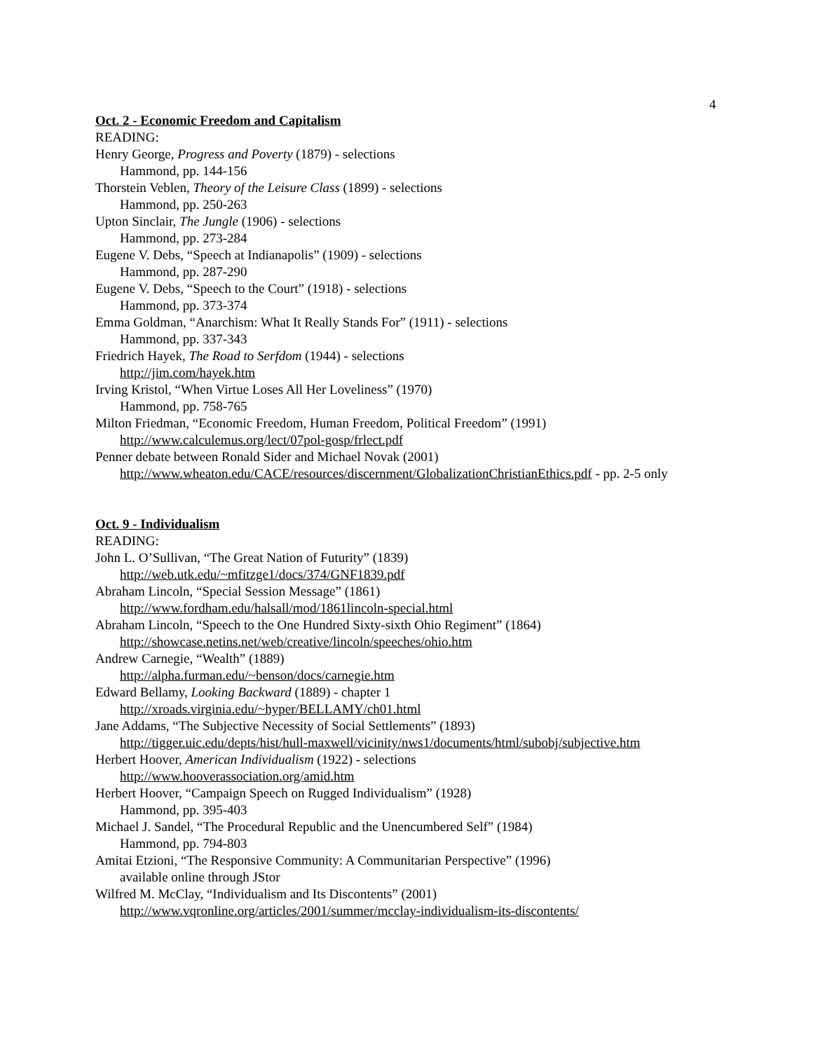4
Oct. 2 - Economic Freedom and Capitalism
READING:
Henry George, Progress and Poverty (1879) - selections
Hammond, pp. 144-156
Thorstein Veblen, Theory of the Leisure Class (1899) - selections
Hammond, pp. 250-263
Upton Sinclair, The Jungle (1906) - selections
Hammond, pp. 273-284
Eugene V. Debs, “Speech at Indianapolis” (1909) - selections
Hammond, pp. 287-290
Eugene V. Debs, “Speech to the Court” (1918) - selections
Hammond, pp. 373-374
Emma Goldman, “Anarchism: What It Really Stands For” (1911) - selections
Hammond, pp. 337-343
Friedrich Hayek, The Road to Serfdom (1944) - selections
http://jim.com/hayek.htm
Irving Kristol, “When Virtue Loses All Her Loveliness” (1970)
Hammond, pp. 758-765
Milton Friedman, “Economic Freedom, Human Freedom, Political Freedom” (1991)
http://www.calculemus.org/lect/07pol-gosp/frlect.pdf
Penner debate between Ronald Sider and Michael Novak (2001)
http://www.wheaton.edu/CACE/resources/discernment/GlobalizationChristianEthics.pdf - pp. 2-5 only
Oct. 9 - Individualism
READING:
John L. O’Sullivan, “The Great Nation of Futurity” (1839)
http://web.utk.edu/~mfitzge1/docs/374/GNF1839.pdf
Abraham Lincoln, “Special Session Message” (1861)
http://www.fordham.edu/halsall/mod/1861lincoln-special.html
Abraham Lincoln, “Speech to the One Hundred Sixty-sixth Ohio Regiment” (1864)
http://showcase.netins.net/web/creative/lincoln/speeches/ohio.htm
Andrew Carnegie, “Wealth” (1889)
http://alpha.furman.edu/~benson/docs/carnegie.htm
Edward Bellamy, Looking Backward (1889) - chapter 1
http://xroads.virginia.edu/~hyper/BELLAMY/ch01.html
Jane Addams, “The Subjective Necessity of Social Settlements” (1893)
http://tigger.uic.edu/depts/hist/hull-maxwell/vicinity/nws1/documents/html/subobj/subjective.htm
Herbert Hoover, American Individualism (1922) - selections
http://www.hooverassociation.org/amid.htm
Herbert Hoover, “Campaign Speech on Rugged Individualism” (1928)
Hammond, pp. 395-403
Michael J. Sandel, “The Procedural Republic and the Unencumbered Self” (1984)
Hammond, pp. 794-803
Amitai Etzioni, “The Responsive Community: A Communitarian Perspective” (1996)
available online through JStor
Wilfred M. McClay, “Individualism and Its Discontents” (2001)
http://www.vqronline.org/articles/2001/summer/mcclay-individualism-its-discontents/